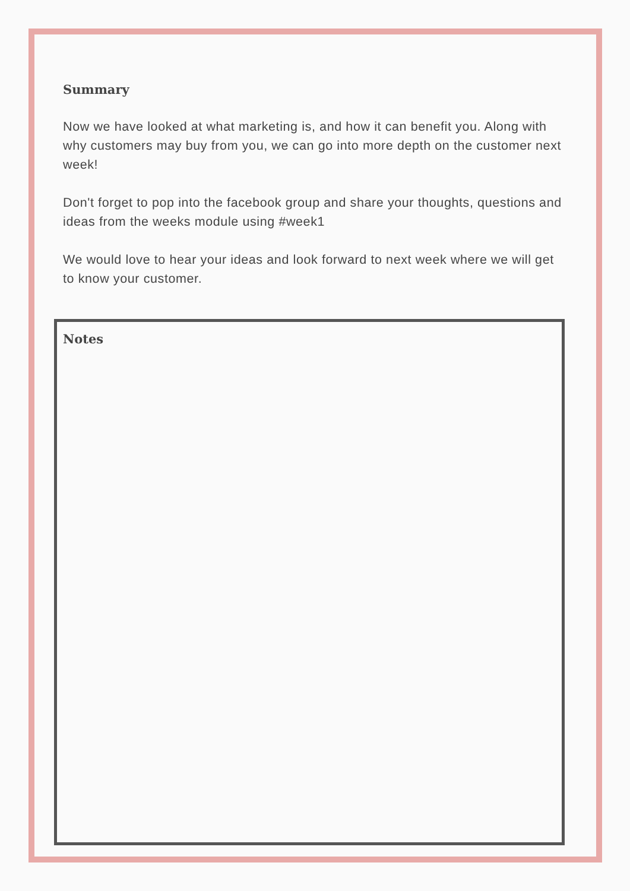Summary
Now we have looked at what marketing is, and how it can benefit you. Along with why customers may buy from you, we can go into more depth on the customer next week!
Don't forget to pop into the facebook group and share your thoughts, questions and ideas from the weeks module using #week1
We would love to hear your ideas and look forward to next week where we will get to know your customer.
Notes